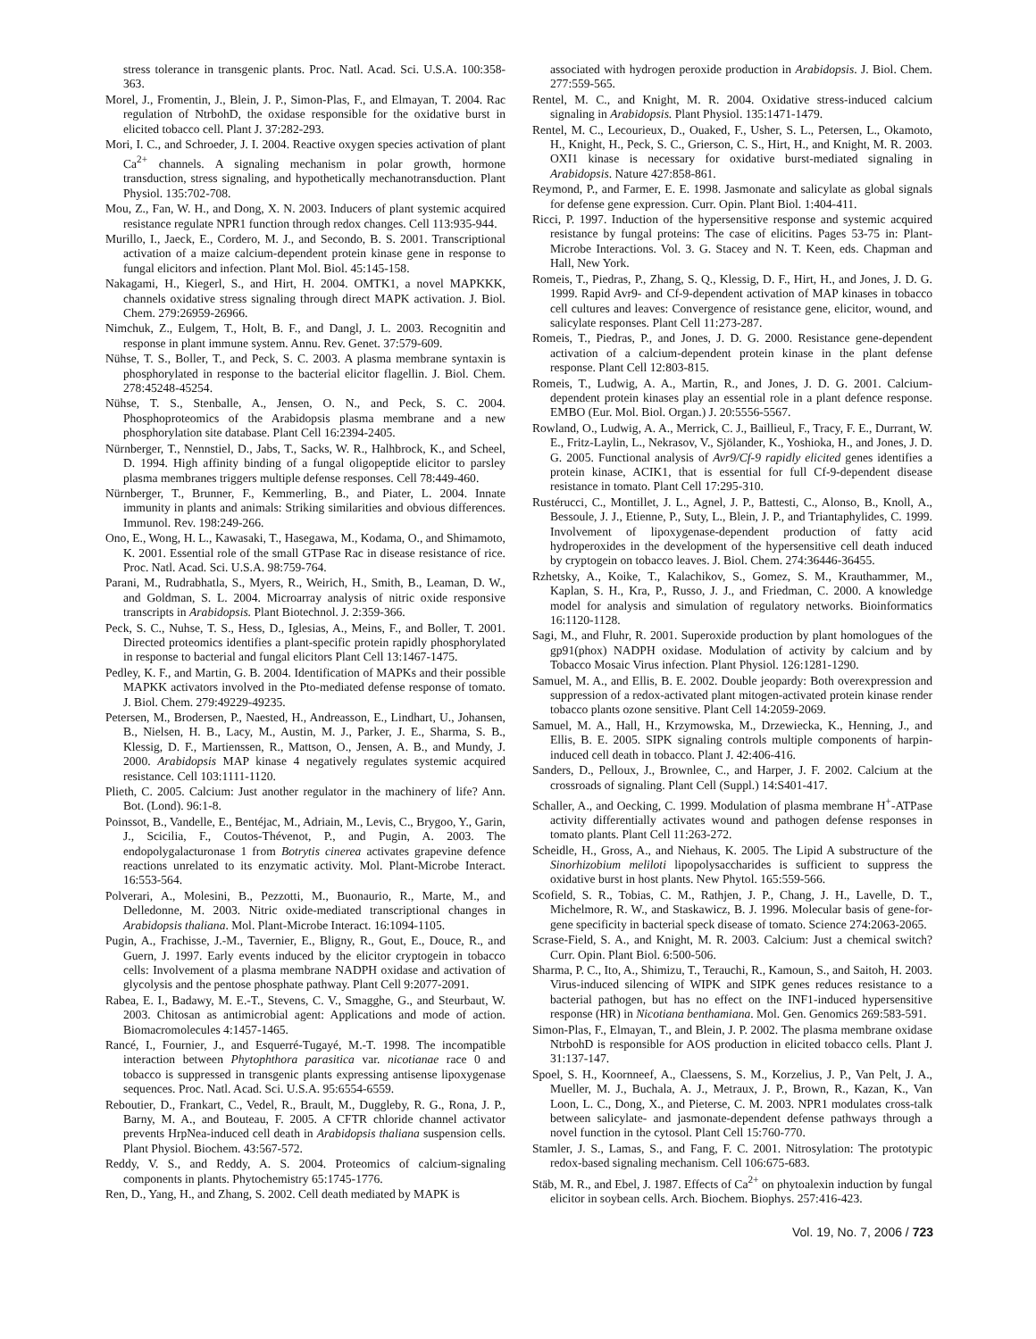stress tolerance in transgenic plants. Proc. Natl. Acad. Sci. U.S.A. 100:358-363.
Morel, J., Fromentin, J., Blein, J. P., Simon-Plas, F., and Elmayan, T. 2004. Rac regulation of NtrbohD, the oxidase responsible for the oxidative burst in elicited tobacco cell. Plant J. 37:282-293.
Mori, I. C., and Schroeder, J. I. 2004. Reactive oxygen species activation of plant Ca<sup>2+</sup> channels. A signaling mechanism in polar growth, hormone transduction, stress signaling, and hypothetically mechanotransduction. Plant Physiol. 135:702-708.
Mou, Z., Fan, W. H., and Dong, X. N. 2003. Inducers of plant systemic acquired resistance regulate NPR1 function through redox changes. Cell 113:935-944.
Murillo, I., Jaeck, E., Cordero, M. J., and Secondo, B. S. 2001. Transcriptional activation of a maize calcium-dependent protein kinase gene in response to fungal elicitors and infection. Plant Mol. Biol. 45:145-158.
Nakagami, H., Kiegerl, S., and Hirt, H. 2004. OMTK1, a novel MAPKKK, channels oxidative stress signaling through direct MAPK activation. J. Biol. Chem. 279:26959-26966.
Nimchuk, Z., Eulgem, T., Holt, B. F., and Dangl, J. L. 2003. Recognitin and response in plant immune system. Annu. Rev. Genet. 37:579-609.
Nühse, T. S., Boller, T., and Peck, S. C. 2003. A plasma membrane syntaxin is phosphorylated in response to the bacterial elicitor flagellin. J. Biol. Chem. 278:45248-45254.
Nühse, T. S., Stenballe, A., Jensen, O. N., and Peck, S. C. 2004. Phosphoproteomics of the Arabidopsis plasma membrane and a new phosphorylation site database. Plant Cell 16:2394-2405.
Nürnberger, T., Nennstiel, D., Jabs, T., Sacks, W. R., Halhbrock, K., and Scheel, D. 1994. High affinity binding of a fungal oligopeptide elicitor to parsley plasma membranes triggers multiple defense responses. Cell 78:449-460.
Nürnberger, T., Brunner, F., Kemmerling, B., and Piater, L. 2004. Innate immunity in plants and animals: Striking similarities and obvious differences. Immunol. Rev. 198:249-266.
Ono, E., Wong, H. L., Kawasaki, T., Hasegawa, M., Kodama, O., and Shimamoto, K. 2001. Essential role of the small GTPase Rac in disease resistance of rice. Proc. Natl. Acad. Sci. U.S.A. 98:759-764.
Parani, M., Rudrabhatla, S., Myers, R., Weirich, H., Smith, B., Leaman, D. W., and Goldman, S. L. 2004. Microarray analysis of nitric oxide responsive transcripts in Arabidopsis. Plant Biotechnol. J. 2:359-366.
Peck, S. C., Nuhse, T. S., Hess, D., Iglesias, A., Meins, F., and Boller, T. 2001. Directed proteomics identifies a plant-specific protein rapidly phosphorylated in response to bacterial and fungal elicitors Plant Cell 13:1467-1475.
Pedley, K. F., and Martin, G. B. 2004. Identification of MAPKs and their possible MAPKK activators involved in the Pto-mediated defense response of tomato. J. Biol. Chem. 279:49229-49235.
Petersen, M., Brodersen, P., Naested, H., Andreasson, E., Lindhart, U., Johansen, B., Nielsen, H. B., Lacy, M., Austin, M. J., Parker, J. E., Sharma, S. B., Klessig, D. F., Martienssen, R., Mattson, O., Jensen, A. B., and Mundy, J. 2000. Arabidopsis MAP kinase 4 negatively regulates systemic acquired resistance. Cell 103:1111-1120.
Plieth, C. 2005. Calcium: Just another regulator in the machinery of life? Ann. Bot. (Lond). 96:1-8.
Poinssot, B., Vandelle, E., Bentéjac, M., Adriain, M., Levis, C., Brygoo, Y., Garin, J., Scicilia, F., Coutos-Thévenot, P., and Pugin, A. 2003. The endopolygalacturonase 1 from Botrytis cinerea activates grapevine defence reactions unrelated to its enzymatic activity. Mol. Plant-Microbe Interact. 16:553-564.
Polverari, A., Molesini, B., Pezzotti, M., Buonaurio, R., Marte, M., and Delledonne, M. 2003. Nitric oxide-mediated transcriptional changes in Arabidopsis thaliana. Mol. Plant-Microbe Interact. 16:1094-1105.
Pugin, A., Frachisse, J.-M., Tavernier, E., Bligny, R., Gout, E., Douce, R., and Guern, J. 1997. Early events induced by the elicitor cryptogein in tobacco cells: Involvement of a plasma membrane NADPH oxidase and activation of glycolysis and the pentose phosphate pathway. Plant Cell 9:2077-2091.
Rabea, E. I., Badawy, M. E.-T., Stevens, C. V., Smagghe, G., and Steurbaut, W. 2003. Chitosan as antimicrobial agent: Applications and mode of action. Biomacromolecules 4:1457-1465.
Rancé, I., Fournier, J., and Esquerré-Tugayé, M.-T. 1998. The incompatible interaction between Phytophthora parasitica var. nicotianae race 0 and tobacco is suppressed in transgenic plants expressing antisense lipoxygenase sequences. Proc. Natl. Acad. Sci. U.S.A. 95:6554-6559.
Reboutier, D., Frankart, C., Vedel, R., Brault, M., Duggleby, R. G., Rona, J. P., Barny, M. A., and Bouteau, F. 2005. A CFTR chloride channel activator prevents HrpNea-induced cell death in Arabidopsis thaliana suspension cells. Plant Physiol. Biochem. 43:567-572.
Reddy, V. S., and Reddy, A. S. 2004. Proteomics of calcium-signaling components in plants. Phytochemistry 65:1745-1776.
Ren, D., Yang, H., and Zhang, S. 2002. Cell death mediated by MAPK is
associated with hydrogen peroxide production in Arabidopsis. J. Biol. Chem. 277:559-565.
Rentel, M. C., and Knight, M. R. 2004. Oxidative stress-induced calcium signaling in Arabidopsis. Plant Physiol. 135:1471-1479.
Rentel, M. C., Lecourieux, D., Ouaked, F., Usher, S. L., Petersen, L., Okamoto, H., Knight, H., Peck, S. C., Grierson, C. S., Hirt, H., and Knight, M. R. 2003. OXI1 kinase is necessary for oxidative burst-mediated signaling in Arabidopsis. Nature 427:858-861.
Reymond, P., and Farmer, E. E. 1998. Jasmonate and salicylate as global signals for defense gene expression. Curr. Opin. Plant Biol. 1:404-411.
Ricci, P. 1997. Induction of the hypersensitive response and systemic acquired resistance by fungal proteins: The case of elicitins. Pages 53-75 in: Plant-Microbe Interactions. Vol. 3. G. Stacey and N. T. Keen, eds. Chapman and Hall, New York.
Romeis, T., Piedras, P., Zhang, S. Q., Klessig, D. F., Hirt, H., and Jones, J. D. G. 1999. Rapid Avr9- and Cf-9-dependent activation of MAP kinases in tobacco cell cultures and leaves: Convergence of resistance gene, elicitor, wound, and salicylate responses. Plant Cell 11:273-287.
Romeis, T., Piedras, P., and Jones, J. D. G. 2000. Resistance gene-dependent activation of a calcium-dependent protein kinase in the plant defense response. Plant Cell 12:803-815.
Romeis, T., Ludwig, A. A., Martin, R., and Jones, J. D. G. 2001. Calcium-dependent protein kinases play an essential role in a plant defence response. EMBO (Eur. Mol. Biol. Organ.) J. 20:5556-5567.
Rowland, O., Ludwig, A. A., Merrick, C. J., Baillieul, F., Tracy, F. E., Durrant, W. E., Fritz-Laylin, L., Nekrasov, V., Sjölander, K., Yoshioka, H., and Jones, J. D. G. 2005. Functional analysis of Avr9/Cf-9 rapidly elicited genes identifies a protein kinase, ACIK1, that is essential for full Cf-9-dependent disease resistance in tomato. Plant Cell 17:295-310.
Rustérucci, C., Montillet, J. L., Agnel, J. P., Battesti, C., Alonso, B., Knoll, A., Bessoule, J. J., Etienne, P., Suty, L., Blein, J. P., and Triantaphylides, C. 1999. Involvement of lipoxygenase-dependent production of fatty acid hydroperoxides in the development of the hypersensitive cell death induced by cryptogein on tobacco leaves. J. Biol. Chem. 274:36446-36455.
Rzhetsky, A., Koike, T., Kalachikov, S., Gomez, S. M., Krauthammer, M., Kaplan, S. H., Kra, P., Russo, J. J., and Friedman, C. 2000. A knowledge model for analysis and simulation of regulatory networks. Bioinformatics 16:1120-1128.
Sagi, M., and Fluhr, R. 2001. Superoxide production by plant homologues of the gp91(phox) NADPH oxidase. Modulation of activity by calcium and by Tobacco Mosaic Virus infection. Plant Physiol. 126:1281-1290.
Samuel, M. A., and Ellis, B. E. 2002. Double jeopardy: Both overexpression and suppression of a redox-activated plant mitogen-activated protein kinase render tobacco plants ozone sensitive. Plant Cell 14:2059-2069.
Samuel, M. A., Hall, H., Krzymowska, M., Drzewiecka, K., Henning, J., and Ellis, B. E. 2005. SIPK signaling controls multiple components of harpin-induced cell death in tobacco. Plant J. 42:406-416.
Sanders, D., Pelloux, J., Brownlee, C., and Harper, J. F. 2002. Calcium at the crossroads of signaling. Plant Cell (Suppl.) 14:S401-417.
Schaller, A., and Oecking, C. 1999. Modulation of plasma membrane H<sup>+</sup>-ATPase activity differentially activates wound and pathogen defense responses in tomato plants. Plant Cell 11:263-272.
Scheidle, H., Gross, A., and Niehaus, K. 2005. The Lipid A substructure of the Sinorhizobium meliloti lipopolysaccharides is sufficient to suppress the oxidative burst in host plants. New Phytol. 165:559-566.
Scofield, S. R., Tobias, C. M., Rathjen, J. P., Chang, J. H., Lavelle, D. T., Michelmore, R. W., and Staskawicz, B. J. 1996. Molecular basis of gene-for-gene specificity in bacterial speck disease of tomato. Science 274:2063-2065.
Scrase-Field, S. A., and Knight, M. R. 2003. Calcium: Just a chemical switch? Curr. Opin. Plant Biol. 6:500-506.
Sharma, P. C., Ito, A., Shimizu, T., Terauchi, R., Kamoun, S., and Saitoh, H. 2003. Virus-induced silencing of WIPK and SIPK genes reduces resistance to a bacterial pathogen, but has no effect on the INF1-induced hypersensitive response (HR) in Nicotiana benthamiana. Mol. Gen. Genomics 269:583-591.
Simon-Plas, F., Elmayan, T., and Blein, J. P. 2002. The plasma membrane oxidase NtrbohD is responsible for AOS production in elicited tobacco cells. Plant J. 31:137-147.
Spoel, S. H., Koornneef, A., Claessens, S. M., Korzelius, J. P., Van Pelt, J. A., Mueller, M. J., Buchala, A. J., Metraux, J. P., Brown, R., Kazan, K., Van Loon, L. C., Dong, X., and Pieterse, C. M. 2003. NPR1 modulates cross-talk between salicylate- and jasmonate-dependent defense pathways through a novel function in the cytosol. Plant Cell 15:760-770.
Stamler, J. S., Lamas, S., and Fang, F. C. 2001. Nitrosylation: The prototypic redox-based signaling mechanism. Cell 106:675-683.
Stäb, M. R., and Ebel, J. 1987. Effects of Ca<sup>2+</sup> on phytoalexin induction by fungal elicitor in soybean cells. Arch. Biochem. Biophys. 257:416-423.
Vol. 19, No. 7, 2006 / 723